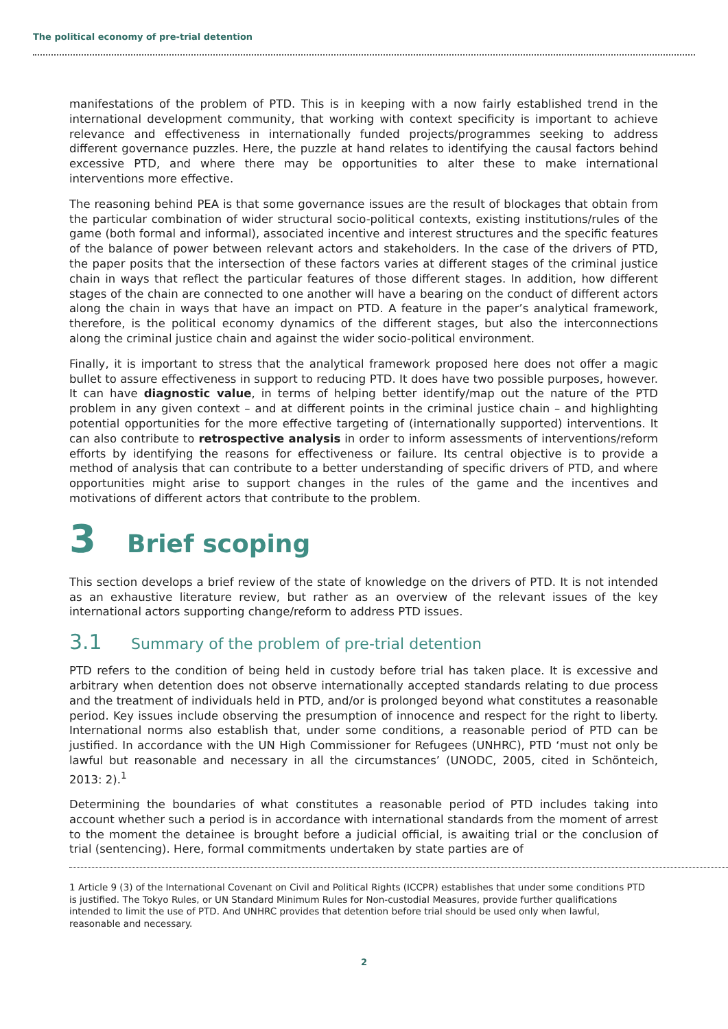The political economy of pre-trial detention
manifestations of the problem of PTD. This is in keeping with a now fairly established trend in the international development community, that working with context specificity is important to achieve relevance and effectiveness in internationally funded projects/programmes seeking to address different governance puzzles. Here, the puzzle at hand relates to identifying the causal factors behind excessive PTD, and where there may be opportunities to alter these to make international interventions more effective.
The reasoning behind PEA is that some governance issues are the result of blockages that obtain from the particular combination of wider structural socio-political contexts, existing institutions/rules of the game (both formal and informal), associated incentive and interest structures and the specific features of the balance of power between relevant actors and stakeholders. In the case of the drivers of PTD, the paper posits that the intersection of these factors varies at different stages of the criminal justice chain in ways that reflect the particular features of those different stages. In addition, how different stages of the chain are connected to one another will have a bearing on the conduct of different actors along the chain in ways that have an impact on PTD. A feature in the paper’s analytical framework, therefore, is the political economy dynamics of the different stages, but also the interconnections along the criminal justice chain and against the wider socio-political environment.
Finally, it is important to stress that the analytical framework proposed here does not offer a magic bullet to assure effectiveness in support to reducing PTD. It does have two possible purposes, however. It can have diagnostic value, in terms of helping better identify/map out the nature of the PTD problem in any given context – and at different points in the criminal justice chain – and highlighting potential opportunities for the more effective targeting of (internationally supported) interventions. It can also contribute to retrospective analysis in order to inform assessments of interventions/reform efforts by identifying the reasons for effectiveness or failure. Its central objective is to provide a method of analysis that can contribute to a better understanding of specific drivers of PTD, and where opportunities might arise to support changes in the rules of the game and the incentives and motivations of different actors that contribute to the problem.
3 Brief scoping
This section develops a brief review of the state of knowledge on the drivers of PTD. It is not intended as an exhaustive literature review, but rather as an overview of the relevant issues of the key international actors supporting change/reform to address PTD issues.
3.1 Summary of the problem of pre-trial detention
PTD refers to the condition of being held in custody before trial has taken place. It is excessive and arbitrary when detention does not observe internationally accepted standards relating to due process and the treatment of individuals held in PTD, and/or is prolonged beyond what constitutes a reasonable period. Key issues include observing the presumption of innocence and respect for the right to liberty. International norms also establish that, under some conditions, a reasonable period of PTD can be justified. In accordance with the UN High Commissioner for Refugees (UNHRC), PTD ‘must not only be lawful but reasonable and necessary in all the circumstances’ (UNODC, 2005, cited in Schönteich, 2013: 2).<sup>1</sup>
Determining the boundaries of what constitutes a reasonable period of PTD includes taking into account whether such a period is in accordance with international standards from the moment of arrest to the moment the detainee is brought before a judicial official, is awaiting trial or the conclusion of trial (sentencing). Here, formal commitments undertaken by state parties are of
1 Article 9 (3) of the International Covenant on Civil and Political Rights (ICCPR) establishes that under some conditions PTD is justified. The Tokyo Rules, or UN Standard Minimum Rules for Non-custodial Measures, provide further qualifications intended to limit the use of PTD. And UNHRC provides that detention before trial should be used only when lawful, reasonable and necessary.
2